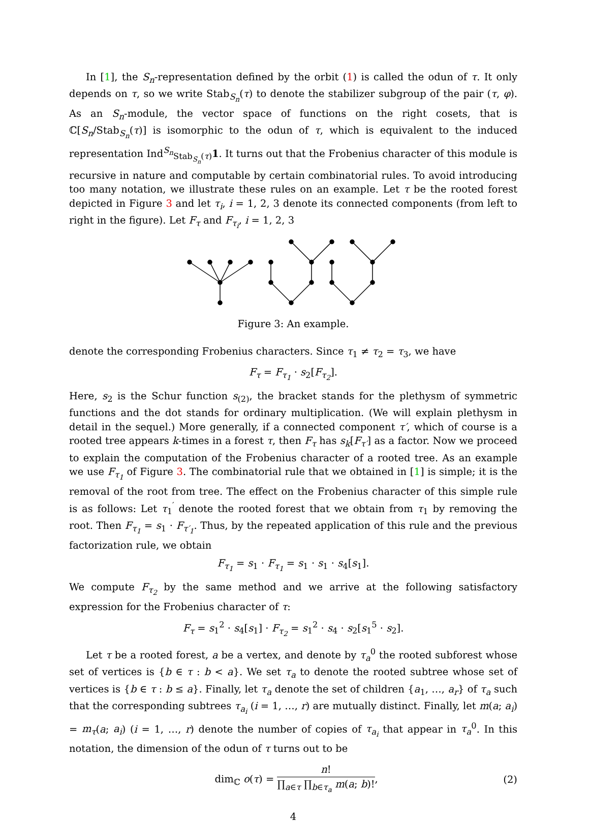In [1], the S<sub>n</sub>-representation defined by the orbit (1) is called the odun of τ. It only depends on τ, so we write Stab<sub>S<sub>n</sub></sub>(τ) to denote the stabilizer subgroup of the pair (τ, φ). As an S<sub>n</sub>-module, the vector space of functions on the right cosets, that is ℂ[S<sub>n</sub>/Stab<sub>S<sub>n</sub></sub>(τ)] is isomorphic to the odun of τ, which is equivalent to the induced representation Ind<sup>S<sub>n</sub></sup><sub>Stab<sub>S<sub>n</sub></sub>(τ)</sub>1. It turns out that the Frobenius character of this module is recursive in nature and computable by certain combinatorial rules. To avoid introducing too many notation, we illustrate these rules on an example. Let τ be the rooted forest depicted in Figure 3 and let τ<sub>i</sub>, i = 1, 2, 3 denote its connected components (from left to right in the figure). Let F<sub>τ</sub> and F<sub>τ<sub>i</sub></sub>, i = 1, 2, 3
Figure 3: An example.
denote the corresponding Frobenius characters. Since τ<sub>1</sub> ≠ τ<sub>2</sub> = τ<sub>3</sub>, we have
F<sub>τ</sub> = F<sub>τ<sub>1</sub></sub> · s<sub>2</sub>[F<sub>τ<sub>2</sub></sub>].
Here, s<sub>2</sub> is the Schur function s<sub>(2)</sub>, the bracket stands for the plethysm of symmetric functions and the dot stands for ordinary multiplication. (We will explain plethysm in detail in the sequel.) More generally, if a connected component τ′, which of course is a rooted tree appears k-times in a forest τ, then F<sub>τ</sub> has s<sub>k</sub>[F<sub>τ′</sub>] as a factor. Now we proceed to explain the computation of the Frobenius character of a rooted tree. As an example we use F<sub>τ<sub>1</sub></sub> of Figure 3. The combinatorial rule that we obtained in [1] is simple; it is the removal of the root from tree. The effect on the Frobenius character of this simple rule is as follows: Let τ<sub>1</sub><sup>′</sup> denote the rooted forest that we obtain from τ<sub>1</sub> by removing the root. Then F<sub>τ<sub>1</sub></sub> = s<sub>1</sub> · F<sub>τ′<sub>1</sub></sub>. Thus, by the repeated application of this rule and the previous factorization rule, we obtain
F<sub>τ<sub>1</sub></sub> = s<sub>1</sub> · F<sub>τ<sub>1</sub></sub> = s<sub>1</sub> · s<sub>1</sub> · s<sub>4</sub>[s<sub>1</sub>].
We compute F<sub>τ<sub>2</sub></sub> by the same method and we arrive at the following satisfactory expression for the Frobenius character of τ:
F<sub>τ</sub> = s<sub>1</sub><sup>2</sup> · s<sub>4</sub>[s<sub>1</sub>] · F<sub>τ<sub>2</sub></sub> = s<sub>1</sub><sup>2</sup> · s<sub>4</sub> · s<sub>2</sub>[s<sub>1</sub><sup>5</sup> · s<sub>2</sub>].
Let τ be a rooted forest, a be a vertex, and denote by τ<sub>a</sub><sup>0</sup> the rooted subforest whose set of vertices is {b ∈ τ : b < a}. We set τ<sub>a</sub> to denote the rooted subtree whose set of vertices is {b ∈ τ : b ≤ a}. Finally, let τ<sub>a</sub> denote the set of children {a<sub>1</sub>, …, a<sub>r</sub>} of τ<sub>a</sub> such that the corresponding subtrees τ<sub>a<sub>i</sub></sub> (i = 1, …, r) are mutually distinct. Finally, let m(a; a<sub>i</sub>) = m<sub>τ</sub>(a; a<sub>i</sub>) (i = 1, …, r) denote the number of copies of τ<sub>a<sub>i</sub></sub> that appear in τ<sub>a</sub><sup>0</sup>. In this notation, the dimension of the odun of τ turns out to be
dim<sub>ℂ</sub> o(τ) = n! ∏<sub>a∈τ</sub> ∏<sub>b∈τ<sub>a</sub></sub> m(a; b)!, (2)
4